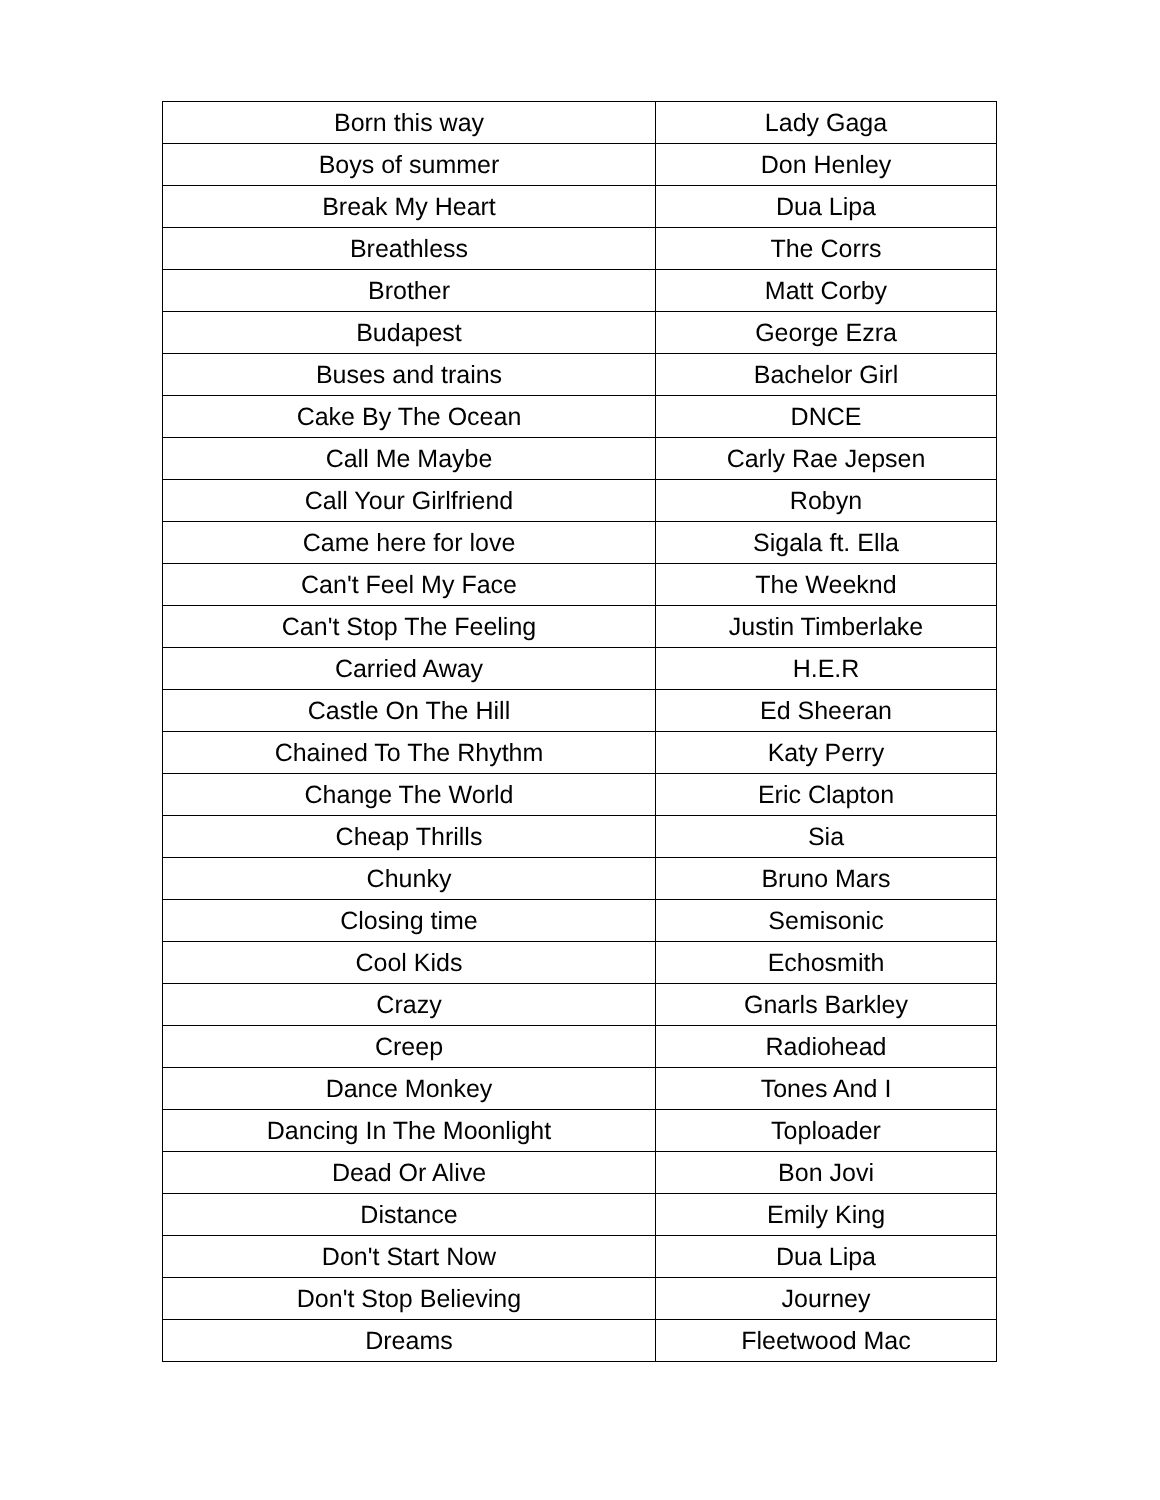| Born this way | Lady Gaga |
| Boys of summer | Don Henley |
| Break My Heart | Dua Lipa |
| Breathless | The Corrs |
| Brother | Matt Corby |
| Budapest | George Ezra |
| Buses and trains | Bachelor Girl |
| Cake By The Ocean | DNCE |
| Call Me Maybe | Carly Rae Jepsen |
| Call Your Girlfriend | Robyn |
| Came here for love | Sigala ft. Ella |
| Can't Feel My Face | The Weeknd |
| Can't Stop The Feeling | Justin Timberlake |
| Carried Away | H.E.R |
| Castle On The Hill | Ed Sheeran |
| Chained To The Rhythm | Katy Perry |
| Change The World | Eric Clapton |
| Cheap Thrills | Sia |
| Chunky | Bruno Mars |
| Closing time | Semisonic |
| Cool Kids | Echosmith |
| Crazy | Gnarls Barkley |
| Creep | Radiohead |
| Dance Monkey | Tones And I |
| Dancing In The Moonlight | Toploader |
| Dead Or Alive | Bon Jovi |
| Distance | Emily King |
| Don't Start Now | Dua Lipa |
| Don't Stop Believing | Journey |
| Dreams | Fleetwood Mac |